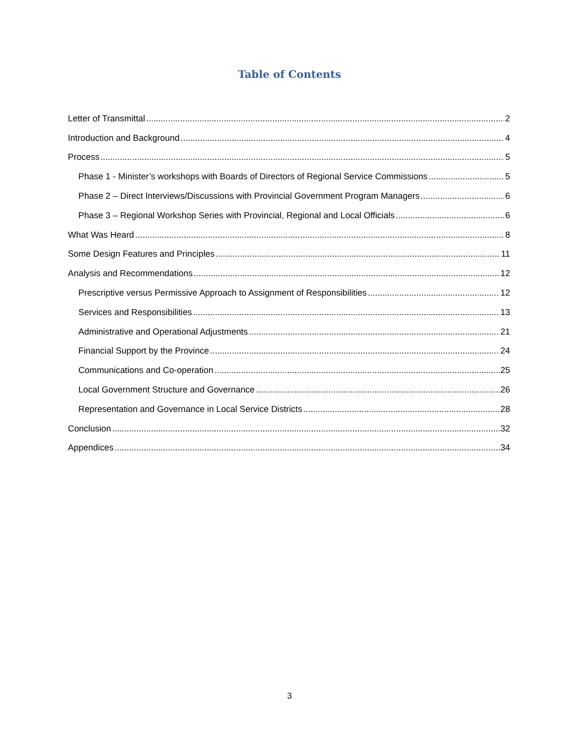Table of Contents
Letter of Transmittal 2
Introduction and Background 4
Process 5
Phase 1 - Minister’s workshops with Boards of Directors of Regional Service Commissions 5
Phase 2 – Direct Interviews/Discussions with Provincial Government Program Managers 6
Phase 3 – Regional Workshop Series with Provincial, Regional and Local Officials 6
What Was Heard 8
Some Design Features and Principles 11
Analysis and Recommendations 12
Prescriptive versus Permissive Approach to Assignment of Responsibilities 12
Services and Responsibilities 13
Administrative and Operational Adjustments 21
Financial Support by the Province 24
Communications and Co-operation 25
Local Government Structure and Governance 26
Representation and Governance in Local Service Districts 28
Conclusion 32
Appendices 34
3